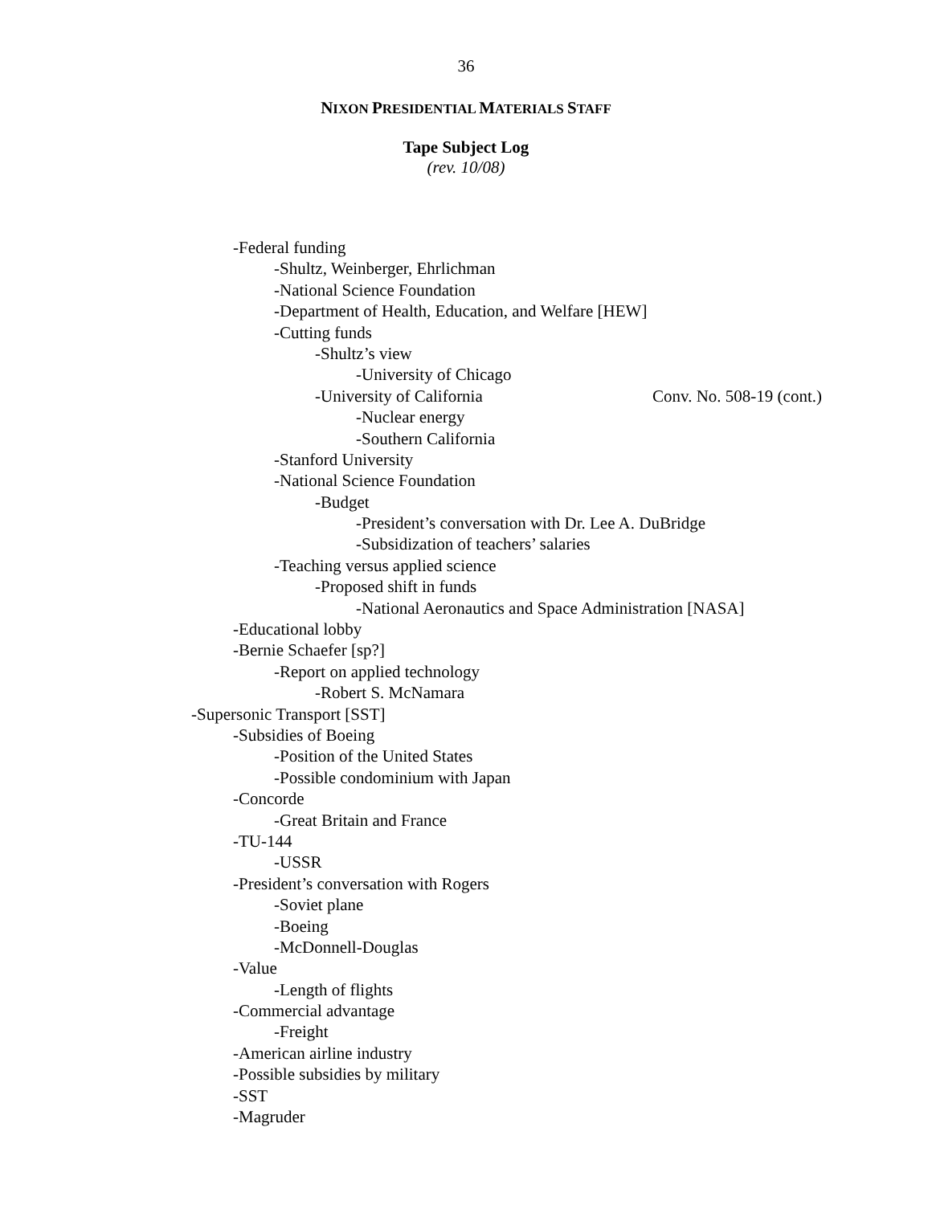36
NIXON PRESIDENTIAL MATERIALS STAFF
Tape Subject Log
(rev. 10/08)
-Federal funding
-Shultz, Weinberger, Ehrlichman
-National Science Foundation
-Department of Health, Education, and Welfare [HEW]
-Cutting funds
-Shultz’s view
-University of Chicago
-University of California Conv. No. 508-19 (cont.)
-Nuclear energy
-Southern California
-Stanford University
-National Science Foundation
-Budget
-President’s conversation with Dr. Lee A. DuBridge
-Subsidization of teachers’ salaries
-Teaching versus applied science
-Proposed shift in funds
-National Aeronautics and Space Administration [NASA]
-Educational lobby
-Bernie Schaefer [sp?]
-Report on applied technology
-Robert S. McNamara
-Supersonic Transport [SST]
-Subsidies of Boeing
-Position of the United States
-Possible condominium with Japan
-Concorde
-Great Britain and France
-TU-144
-USSR
-President’s conversation with Rogers
-Soviet plane
-Boeing
-McDonnell-Douglas
-Value
-Length of flights
-Commercial advantage
-Freight
-American airline industry
-Possible subsidies by military
-SST
-Magruder